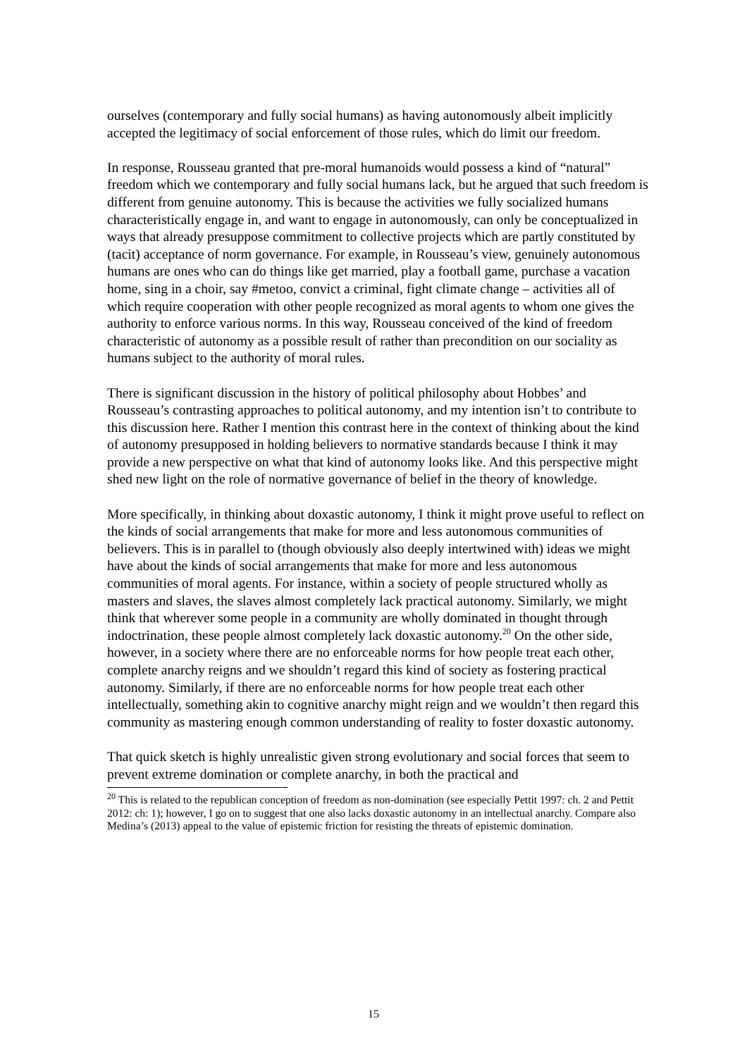ourselves (contemporary and fully social humans) as having autonomously albeit implicitly accepted the legitimacy of social enforcement of those rules, which do limit our freedom.
In response, Rousseau granted that pre-moral humanoids would possess a kind of “natural” freedom which we contemporary and fully social humans lack, but he argued that such freedom is different from genuine autonomy. This is because the activities we fully socialized humans characteristically engage in, and want to engage in autonomously, can only be conceptualized in ways that already presuppose commitment to collective projects which are partly constituted by (tacit) acceptance of norm governance. For example, in Rousseau’s view, genuinely autonomous humans are ones who can do things like get married, play a football game, purchase a vacation home, sing in a choir, say #metoo, convict a criminal, fight climate change – activities all of which require cooperation with other people recognized as moral agents to whom one gives the authority to enforce various norms. In this way, Rousseau conceived of the kind of freedom characteristic of autonomy as a possible result of rather than precondition on our sociality as humans subject to the authority of moral rules.
There is significant discussion in the history of political philosophy about Hobbes’ and Rousseau’s contrasting approaches to political autonomy, and my intention isn’t to contribute to this discussion here. Rather I mention this contrast here in the context of thinking about the kind of autonomy presupposed in holding believers to normative standards because I think it may provide a new perspective on what that kind of autonomy looks like. And this perspective might shed new light on the role of normative governance of belief in the theory of knowledge.
More specifically, in thinking about doxastic autonomy, I think it might prove useful to reflect on the kinds of social arrangements that make for more and less autonomous communities of believers. This is in parallel to (though obviously also deeply intertwined with) ideas we might have about the kinds of social arrangements that make for more and less autonomous communities of moral agents. For instance, within a society of people structured wholly as masters and slaves, the slaves almost completely lack practical autonomy. Similarly, we might think that wherever some people in a community are wholly dominated in thought through indoctrination, these people almost completely lack doxastic autonomy.<sup>20</sup> On the other side, however, in a society where there are no enforceable norms for how people treat each other, complete anarchy reigns and we shouldn’t regard this kind of society as fostering practical autonomy. Similarly, if there are no enforceable norms for how people treat each other intellectually, something akin to cognitive anarchy might reign and we wouldn’t then regard this community as mastering enough common understanding of reality to foster doxastic autonomy.
That quick sketch is highly unrealistic given strong evolutionary and social forces that seem to prevent extreme domination or complete anarchy, in both the practical and
<sup>20</sup> This is related to the republican conception of freedom as non-domination (see especially Pettit 1997: ch. 2 and Pettit 2012: ch: 1); however, I go on to suggest that one also lacks doxastic autonomy in an intellectual anarchy. Compare also Medina’s (2013) appeal to the value of epistemic friction for resisting the threats of epistemic domination.
15